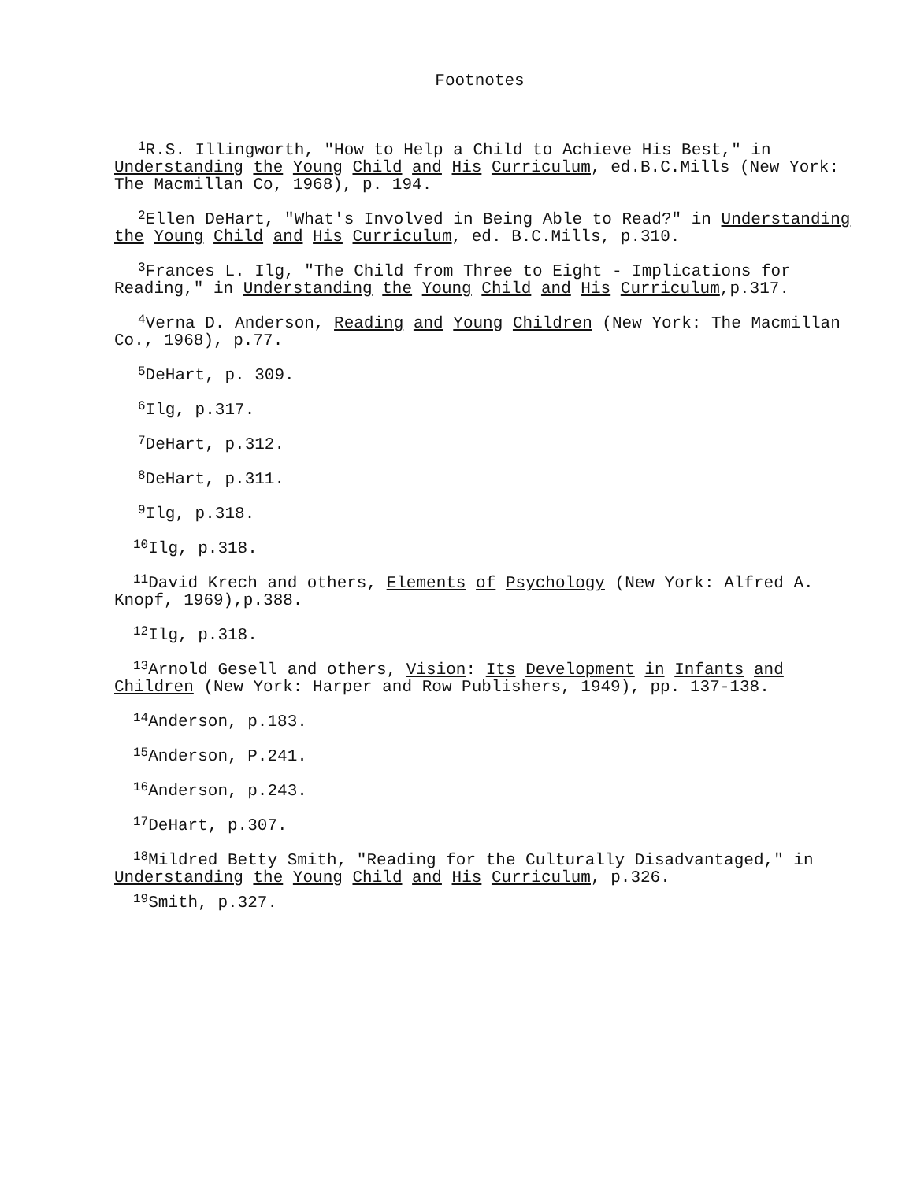Footnotes
<sup>1</sup> R.S. Illingworth, "How to Help a Child to Achieve His Best," in Understanding the Young Child and His Curriculum, ed.B.C.Mills (New York: The Macmillan Co, 1968), p. 194.
<sup>2</sup> Ellen DeHart, "What's Involved in Being Able to Read?" in Understanding the Young Child and His Curriculum, ed. B.C.Mills, p.310.
<sup>3</sup> Frances L. Ilg, "The Child from Three to Eight - Implications for Reading," in Understanding the Young Child and His Curriculum,p.317.
<sup>4</sup> Verna D. Anderson, Reading and Young Children (New York: The Macmillan Co., 1968), p.77.
<sup>5</sup> DeHart, p. 309.
<sup>6</sup> Ilg, p.317.
<sup>7</sup> DeHart, p.312.
<sup>8</sup> DeHart, p.311.
<sup>9</sup> Ilg, p.318.
<sup>10</sup> Ilg, p.318.
<sup>11</sup> David Krech and others, Elements of Psychology (New York: Alfred A. Knopf, 1969),p.388.
<sup>12</sup> Ilg, p.318.
<sup>13</sup> Arnold Gesell and others, Vision: Its Development in Infants and Children (New York: Harper and Row Publishers, 1949), pp. 137-138.
<sup>14</sup> Anderson, p.183.
<sup>15</sup> Anderson, P.241.
<sup>16</sup> Anderson, p.243.
<sup>17</sup> DeHart, p.307.
<sup>18</sup> Mildred Betty Smith, "Reading for the Culturally Disadvantaged," in Understanding the Young Child and His Curriculum, p.326.
<sup>19</sup> Smith, p.327.